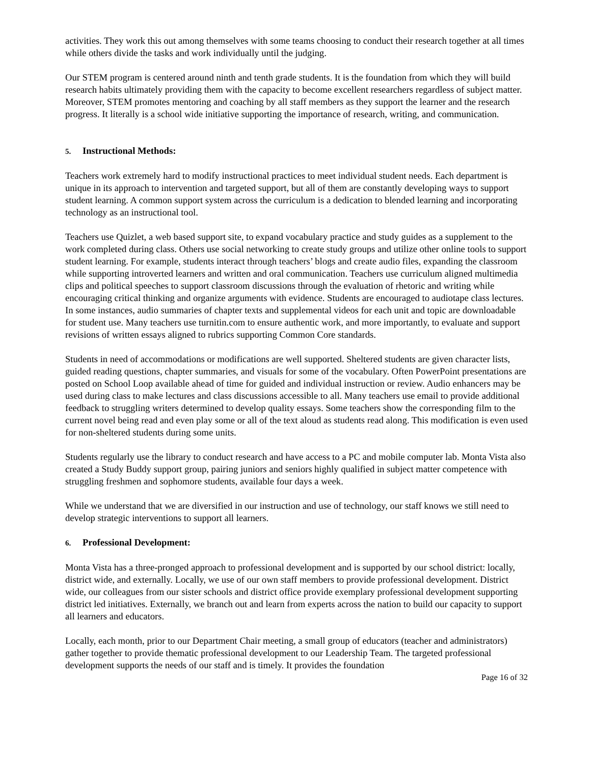activities. They work this out among themselves with some teams choosing to conduct their research together at all times while others divide the tasks and work individually until the judging.
Our STEM program is centered around ninth and tenth grade students. It is the foundation from which they will build research habits ultimately providing them with the capacity to become excellent researchers regardless of subject matter. Moreover, STEM promotes mentoring and coaching by all staff members as they support the learner and the research progress. It literally is a school wide initiative supporting the importance of research, writing, and communication.
5. Instructional Methods:
Teachers work extremely hard to modify instructional practices to meet individual student needs. Each department is unique in its approach to intervention and targeted support, but all of them are constantly developing ways to support student learning. A common support system across the curriculum is a dedication to blended learning and incorporating technology as an instructional tool.
Teachers use Quizlet, a web based support site, to expand vocabulary practice and study guides as a supplement to the work completed during class. Others use social networking to create study groups and utilize other online tools to support student learning. For example, students interact through teachers’ blogs and create audio files, expanding the classroom while supporting introverted learners and written and oral communication. Teachers use curriculum aligned multimedia clips and political speeches to support classroom discussions through the evaluation of rhetoric and writing while encouraging critical thinking and organize arguments with evidence. Students are encouraged to audiotape class lectures. In some instances, audio summaries of chapter texts and supplemental videos for each unit and topic are downloadable for student use. Many teachers use turnitin.com to ensure authentic work, and more importantly, to evaluate and support revisions of written essays aligned to rubrics supporting Common Core standards.
Students in need of accommodations or modifications are well supported. Sheltered students are given character lists, guided reading questions, chapter summaries, and visuals for some of the vocabulary. Often PowerPoint presentations are posted on School Loop available ahead of time for guided and individual instruction or review. Audio enhancers may be used during class to make lectures and class discussions accessible to all. Many teachers use email to provide additional feedback to struggling writers determined to develop quality essays. Some teachers show the corresponding film to the current novel being read and even play some or all of the text aloud as students read along. This modification is even used for non-sheltered students during some units.
Students regularly use the library to conduct research and have access to a PC and mobile computer lab. Monta Vista also created a Study Buddy support group, pairing juniors and seniors highly qualified in subject matter competence with struggling freshmen and sophomore students, available four days a week.
While we understand that we are diversified in our instruction and use of technology, our staff knows we still need to develop strategic interventions to support all learners.
6. Professional Development:
Monta Vista has a three-pronged approach to professional development and is supported by our school district: locally, district wide, and externally. Locally, we use of our own staff members to provide professional development. District wide, our colleagues from our sister schools and district office provide exemplary professional development supporting district led initiatives. Externally, we branch out and learn from experts across the nation to build our capacity to support all learners and educators.
Locally, each month, prior to our Department Chair meeting, a small group of educators (teacher and administrators) gather together to provide thematic professional development to our Leadership Team. The targeted professional development supports the needs of our staff and is timely. It provides the foundation
Page 16 of 32